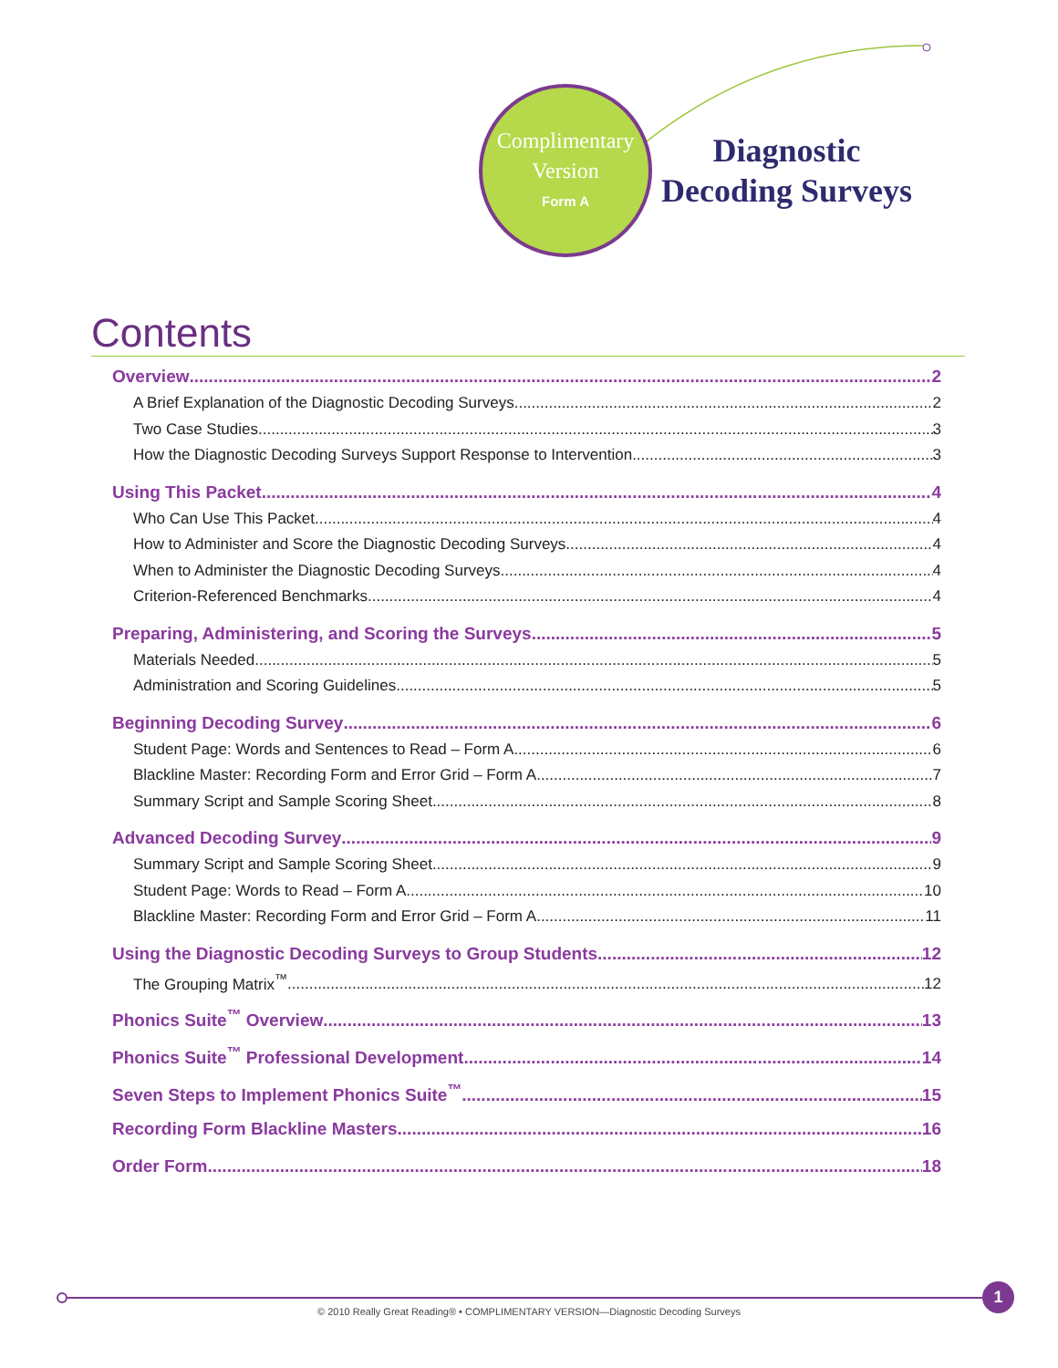Complimentary
Version
Form A
Diagnostic
Decoding Surveys
Contents
Overview 2
A Brief Explanation of the Diagnostic Decoding Surveys 2
Two Case Studies 3
How the Diagnostic Decoding Surveys Support Response to Intervention 3
Using This Packet 4
Who Can Use This Packet 4
How to Administer and Score the Diagnostic Decoding Surveys 4
When to Administer the Diagnostic Decoding Surveys 4
Criterion-Referenced Benchmarks 4
Preparing, Administering, and Scoring the Surveys 5
Materials Needed 5
Administration and Scoring Guidelines 5
Beginning Decoding Survey 6
Student Page: Words and Sentences to Read – Form A 6
Blackline Master: Recording Form and Error Grid – Form A 7
Summary Script and Sample Scoring Sheet 8
Advanced Decoding Survey 9
Summary Script and Sample Scoring Sheet 9
Student Page: Words to Read – Form A 10
Blackline Master: Recording Form and Error Grid – Form A 11
Using the Diagnostic Decoding Surveys to Group Students 12
The Grouping Matrix<sup>™</sup> 12
Phonics Suite<sup>™</sup> Overview 13
Phonics Suite<sup>™</sup> Professional Development 14
Seven Steps to Implement Phonics Suite<sup>™</sup> 15
Recording Form Blackline Masters 16
Order Form 18
1
© 2010 Really Great Reading® • COMPLIMENTARY VERSION—Diagnostic Decoding Surveys